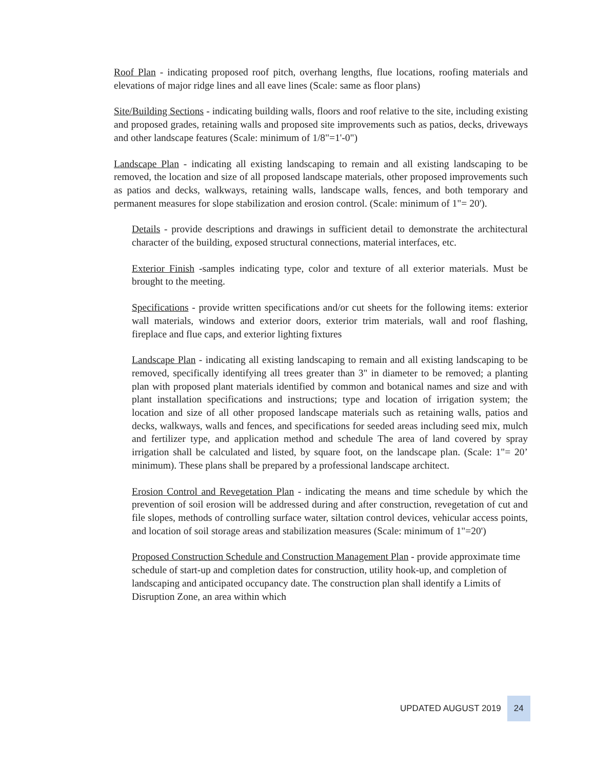Roof Plan - indicating proposed roof pitch, overhang lengths, flue locations, roofing materials and elevations of major ridge lines and all eave lines (Scale: same as floor plans)
Site/Building Sections - indicating building walls, floors and roof relative to the site, including existing and proposed grades, retaining walls and proposed site improvements such as patios, decks, driveways and other landscape features (Scale: minimum of 1/8"=1'-0")
Landscape Plan - indicating all existing landscaping to remain and all existing landscaping to be removed, the location and size of all proposed landscape materials, other proposed improvements such as patios and decks, walkways, retaining walls, landscape walls, fences, and both temporary and permanent measures for slope stabilization and erosion control. (Scale: minimum of 1"= 20').
Details - provide descriptions and drawings in sufficient detail to demonstrate the architectural character of the building, exposed structural connections, material interfaces, etc.
Exterior Finish -samples indicating type, color and texture of all exterior materials. Must be brought to the meeting.
Specifications - provide written specifications and/or cut sheets for the following items: exterior wall materials, windows and exterior doors, exterior trim materials, wall and roof flashing, fireplace and flue caps, and exterior lighting fixtures
Landscape Plan - indicating all existing landscaping to remain and all existing landscaping to be removed, specifically identifying all trees greater than 3" in diameter to be removed; a planting plan with proposed plant materials identified by common and botanical names and size and with plant installation specifications and instructions; type and location of irrigation system; the location and size of all other proposed landscape materials such as retaining walls, patios and decks, walkways, walls and fences, and specifications for seeded areas including seed mix, mulch and fertilizer type, and application method and schedule The area of land covered by spray irrigation shall be calculated and listed, by square foot, on the landscape plan. (Scale: 1"= 20’ minimum). These plans shall be prepared by a professional landscape architect.
Erosion Control and Revegetation Plan - indicating the means and time schedule by which the prevention of soil erosion will be addressed during and after construction, revegetation of cut and file slopes, methods of controlling surface water, siltation control devices, vehicular access points, and location of soil storage areas and stabilization measures (Scale: minimum of 1"=20')
Proposed Construction Schedule and Construction Management Plan - provide approximate time schedule of start-up and completion dates for construction, utility hook-up, and completion of landscaping and anticipated occupancy date. The construction plan shall identify a Limits of Disruption Zone, an area within which
UPDATED AUGUST 2019 24